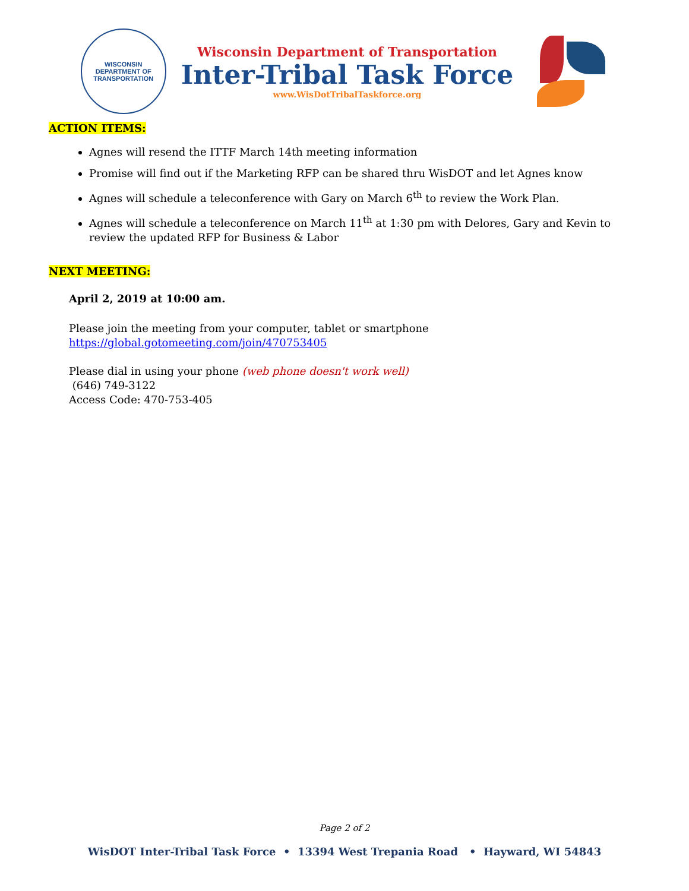WISCONSIN
DEPARTMENT OF TRANSPORTATION
Wisconsin Department of Transportation
Inter-Tribal Task Force
www.WisDotTribalTaskforce.org
ACTION ITEMS:
Agnes will resend the ITTF March 14th meeting information
Promise will find out if the Marketing RFP can be shared thru WisDOT and let Agnes know
Agnes will schedule a teleconference with Gary on March 6<sup>th</sup> to review the Work Plan.
Agnes will schedule a teleconference on March 11<sup>th</sup> at 1:30 pm with Delores, Gary and Kevin to review the updated RFP for Business & Labor
NEXT MEETING:
April 2, 2019 at 10:00 am.
Please join the meeting from your computer, tablet or smartphone
https://global.gotomeeting.com/join/470753405
Please dial in using your phone (web phone doesn't work well)
(646) 749-3122
Access Code: 470-753-405
Page 2 of 2
WisDOT Inter-Tribal Task Force • 13394 West Trepania Road • Hayward, WI 54843